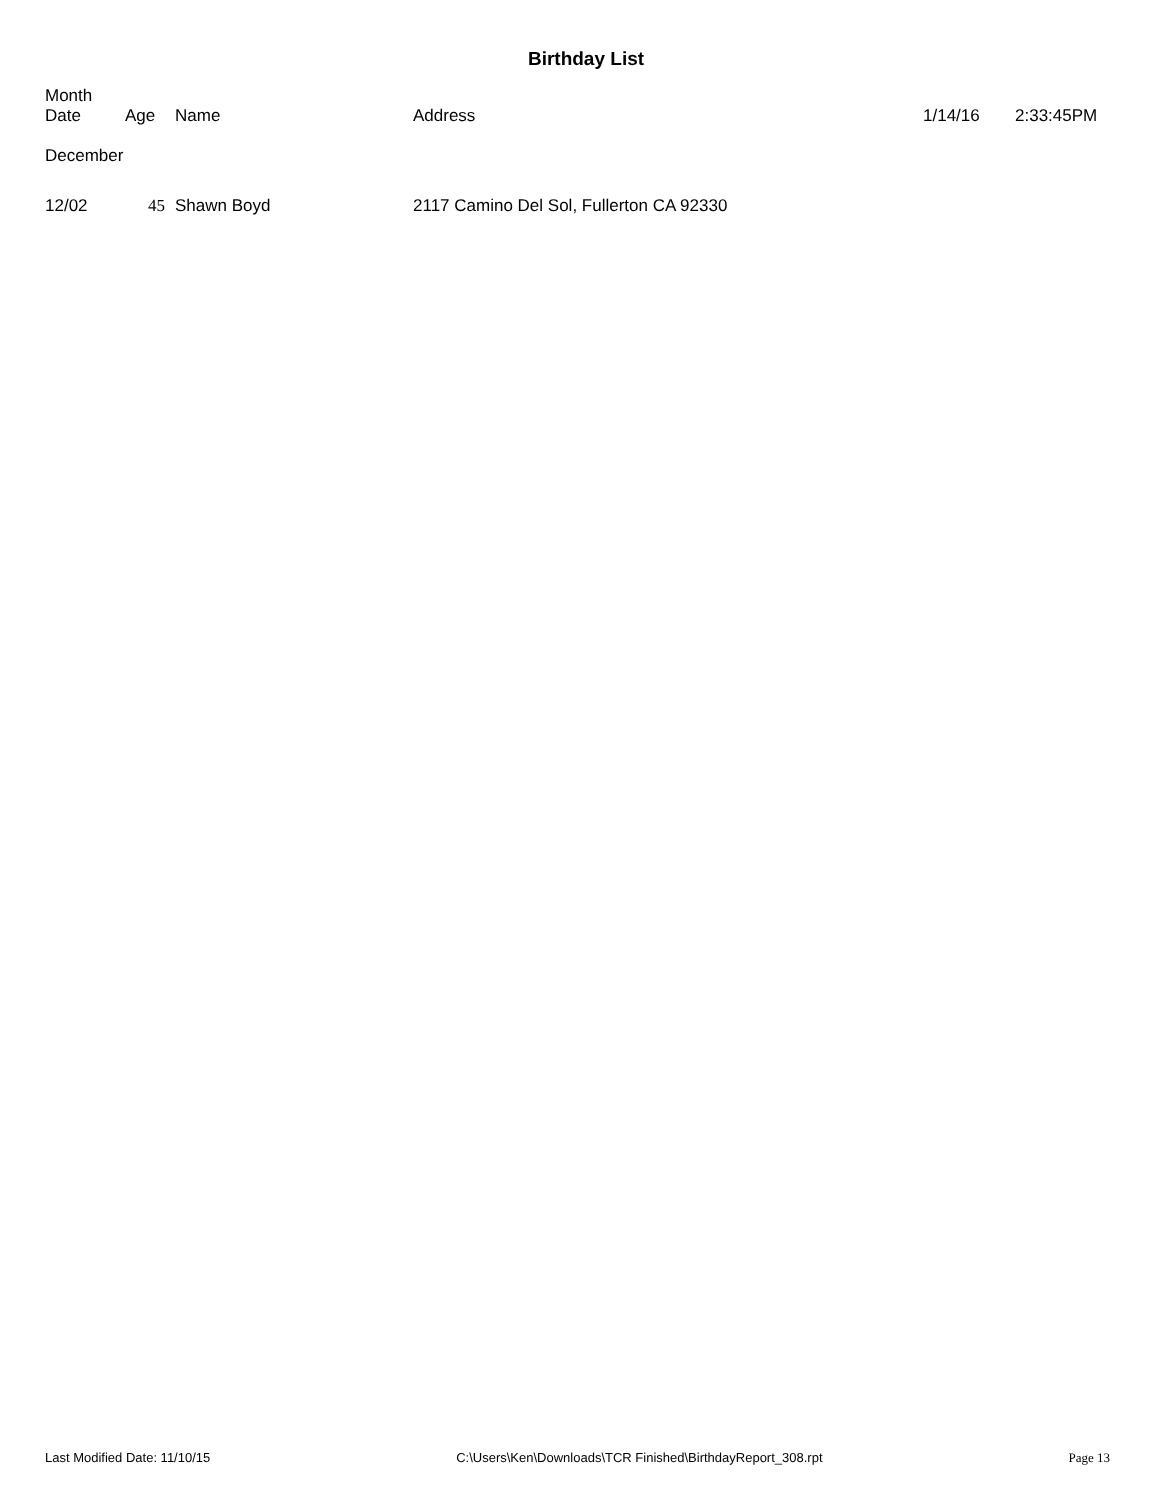Birthday List
| Month Date | Age | Name | Address | 1/14/16 | 2:33:45PM |
| --- | --- | --- | --- | --- | --- |
| December | | | | | |
| 12/02 | 45 | Shawn Boyd | 2117 Camino Del Sol, Fullerton CA 92330 | | |
Last Modified Date: 11/10/15 C:\Users\Ken\Downloads\TCR Finished\BirthdayReport_308.rpt Page 13